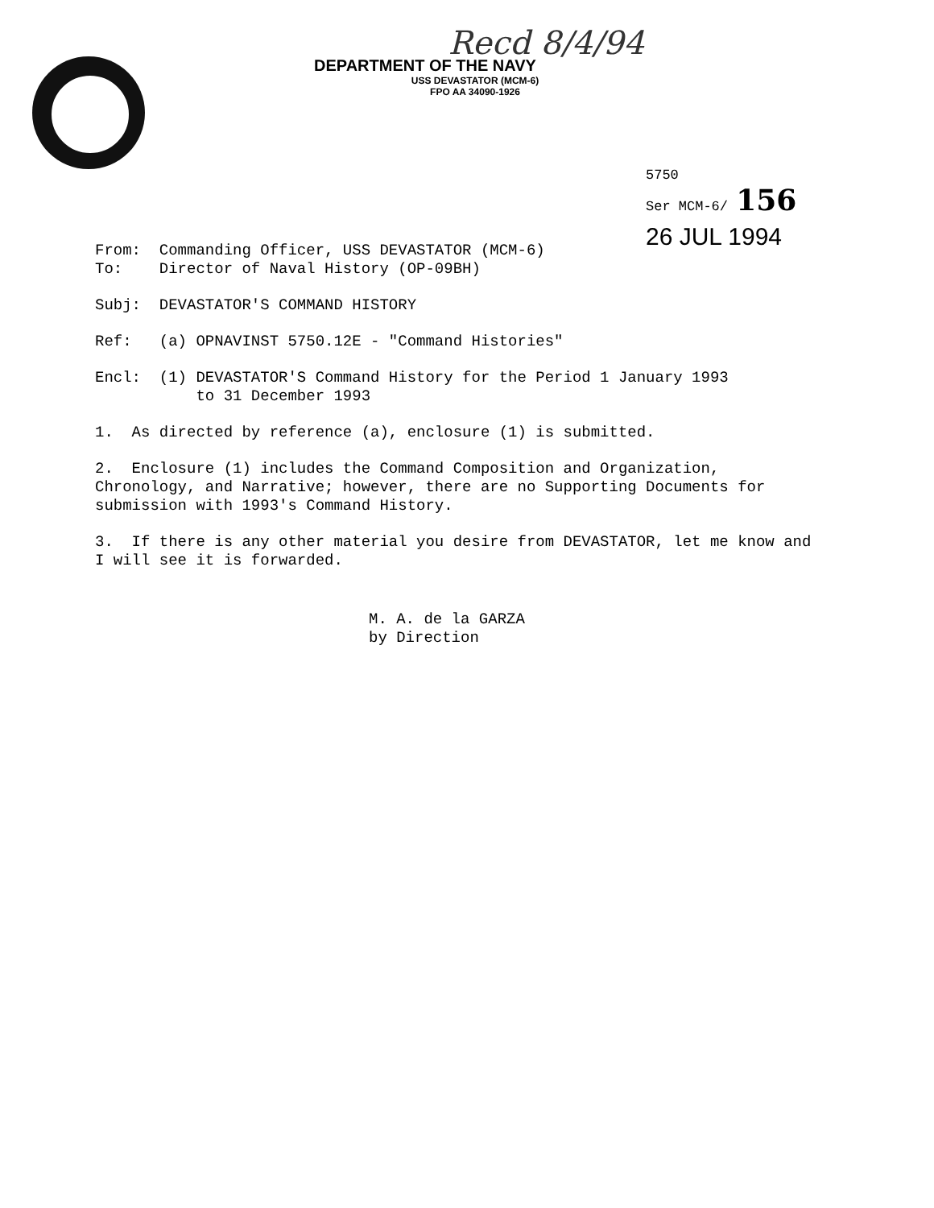Recd 8/4/94
DEPARTMENT OF THE NAVY
USS DEVASTATOR (MCM-6)
FPO AA 34090-1926
5750
Ser MCM-6/ 156
26 JUL 1994
From: Commanding Officer, USS DEVASTATOR (MCM-6)
To: Director of Naval History (OP-09BH)
Subj: DEVASTATOR'S COMMAND HISTORY
Ref: (a) OPNAVINST 5750.12E - "Command Histories"
Encl: (1) DEVASTATOR'S Command History for the Period 1 January 1993
to 31 December 1993
1. As directed by reference (a), enclosure (1) is submitted.
2. Enclosure (1) includes the Command Composition and Organization, Chronology, and Narrative; however, there are no Supporting Documents for submission with 1993's Command History.
3. If there is any other material you desire from DEVASTATOR, let me know and I will see it is forwarded.
M. A. de la GARZA
by Direction